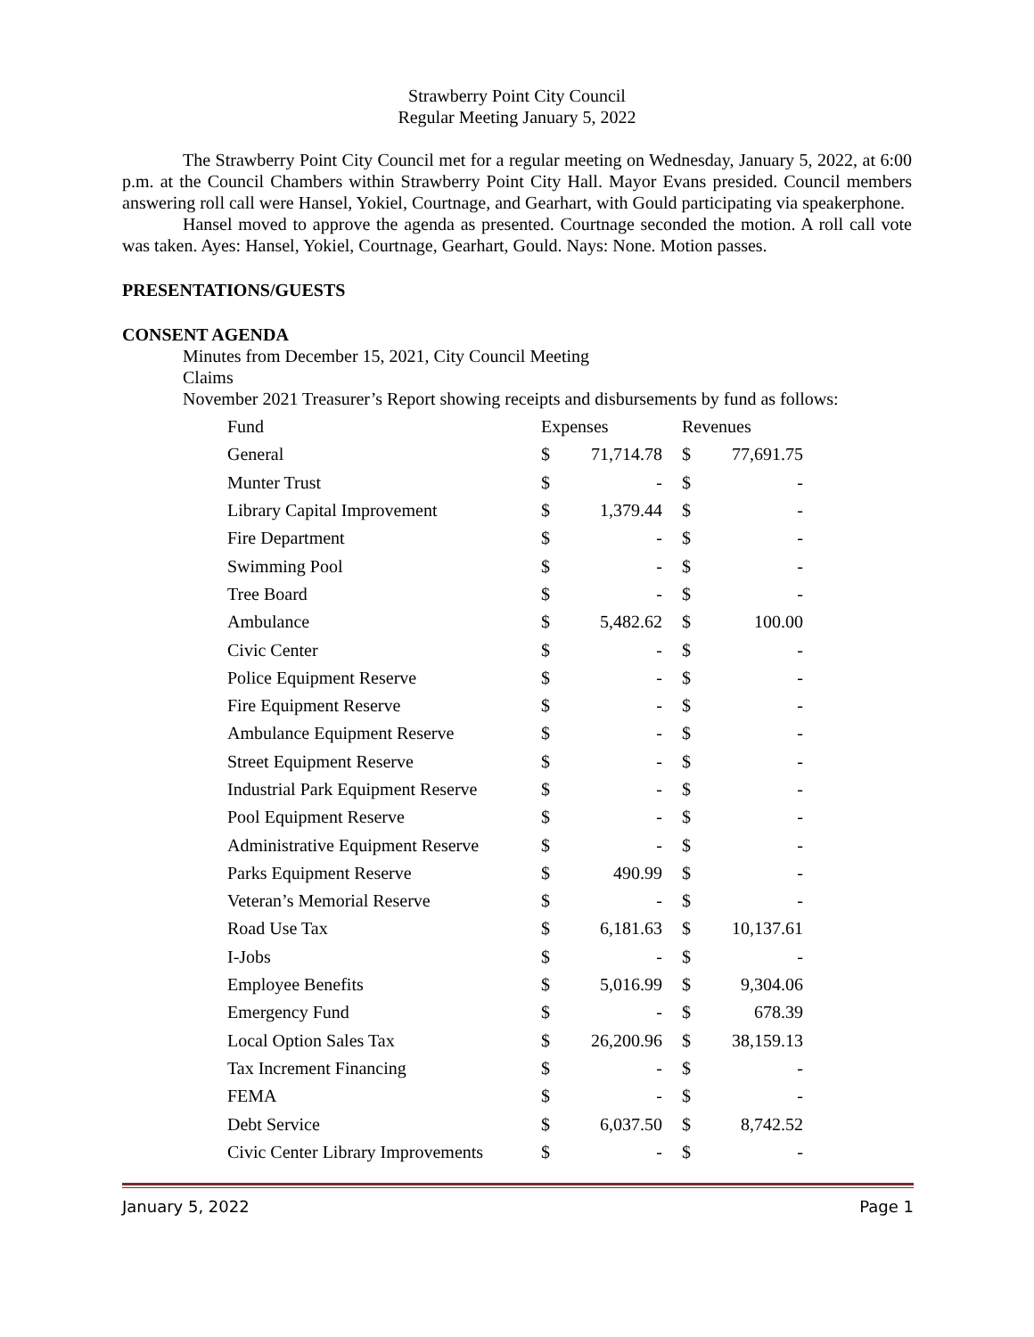Strawberry Point City Council
Regular Meeting January 5, 2022
The Strawberry Point City Council met for a regular meeting on Wednesday, January 5, 2022, at 6:00 p.m. at the Council Chambers within Strawberry Point City Hall. Mayor Evans presided. Council members answering roll call were Hansel, Yokiel, Courtnage, and Gearhart, with Gould participating via speakerphone.
Hansel moved to approve the agenda as presented. Courtnage seconded the motion. A roll call vote was taken. Ayes: Hansel, Yokiel, Courtnage, Gearhart, Gould. Nays: None. Motion passes.
PRESENTATIONS/GUESTS
CONSENT AGENDA
Minutes from December 15, 2021, City Council Meeting
Claims
November 2021 Treasurer’s Report showing receipts and disbursements by fund as follows:
| Fund | Expenses | | | Revenues | |
| General | $ | 71,714.78 | | $ | 77,691.75 |
| Munter Trust | $ | - | | $ | - |
| Library Capital Improvement | $ | 1,379.44 | | $ | - |
| Fire Department | $ | - | | $ | - |
| Swimming Pool | $ | - | | $ | - |
| Tree Board | $ | - | | $ | - |
| Ambulance | $ | 5,482.62 | | $ | 100.00 |
| Civic Center | $ | - | | $ | - |
| Police Equipment Reserve | $ | - | | $ | - |
| Fire Equipment Reserve | $ | - | | $ | - |
| Ambulance Equipment Reserve | $ | - | | $ | - |
| Street Equipment Reserve | $ | - | | $ | - |
| Industrial Park Equipment Reserve | $ | - | | $ | - |
| Pool Equipment Reserve | $ | - | | $ | - |
| Administrative Equipment Reserve | $ | - | | $ | - |
| Parks Equipment Reserve | $ | 490.99 | | $ | - |
| Veteran’s Memorial Reserve | $ | - | | $ | - |
| Road Use Tax | $ | 6,181.63 | | $ | 10,137.61 |
| I-Jobs | $ | - | | $ | - |
| Employee Benefits | $ | 5,016.99 | | $ | 9,304.06 |
| Emergency Fund | $ | - | | $ | 678.39 |
| Local Option Sales Tax | $ | 26,200.96 | | $ | 38,159.13 |
| Tax Increment Financing | $ | - | | $ | - |
| FEMA | $ | - | | $ | - |
| Debt Service | $ | 6,037.50 | | $ | 8,742.52 |
| Civic Center Library Improvements | $ | - | | $ | - |
January 5, 2022 Page 1